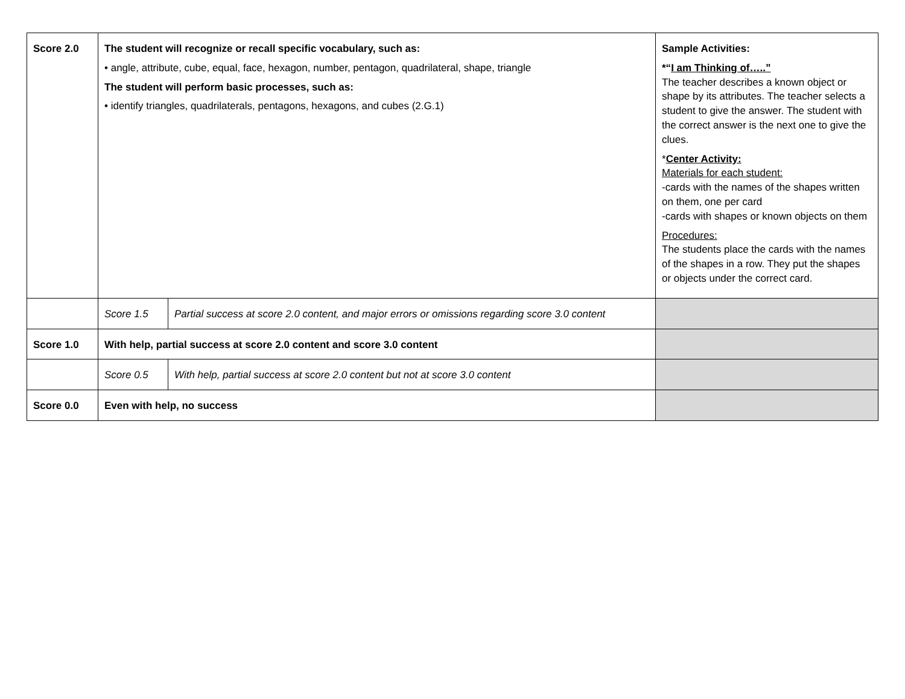| Score 2.0 | The student will recognize or recall specific vocabulary, such as: • angle, attribute, cube, equal, face, hexagon, number, pentagon, quadrilateral, shape, triangle The student will perform basic processes, such as: • identify triangles, quadrilaterals, pentagons, hexagons, and cubes (2.G.1) | | Sample Activities: *“ I am Thinking of…..” The teacher describes a known object or shape by its attributes. The teacher selects a student to give the answer. The student with the correct answer is the next one to give the clues. * Center Activity: Materials for each student: -cards with the names of the shapes written on them, one per card -cards with shapes or known objects on them Procedures: The students place the cards with the names of the shapes in a row. They put the shapes or objects under the correct card. |
| | Score 1.5 | Partial success at score 2.0 content, and major errors or omissions regarding score 3.0 content | |
| Score 1.0 | With help, partial success at score 2.0 content and score 3.0 content | | |
| | Score 0.5 | With help, partial success at score 2.0 content but not at score 3.0 content | |
| Score 0.0 | Even with help, no success | | |